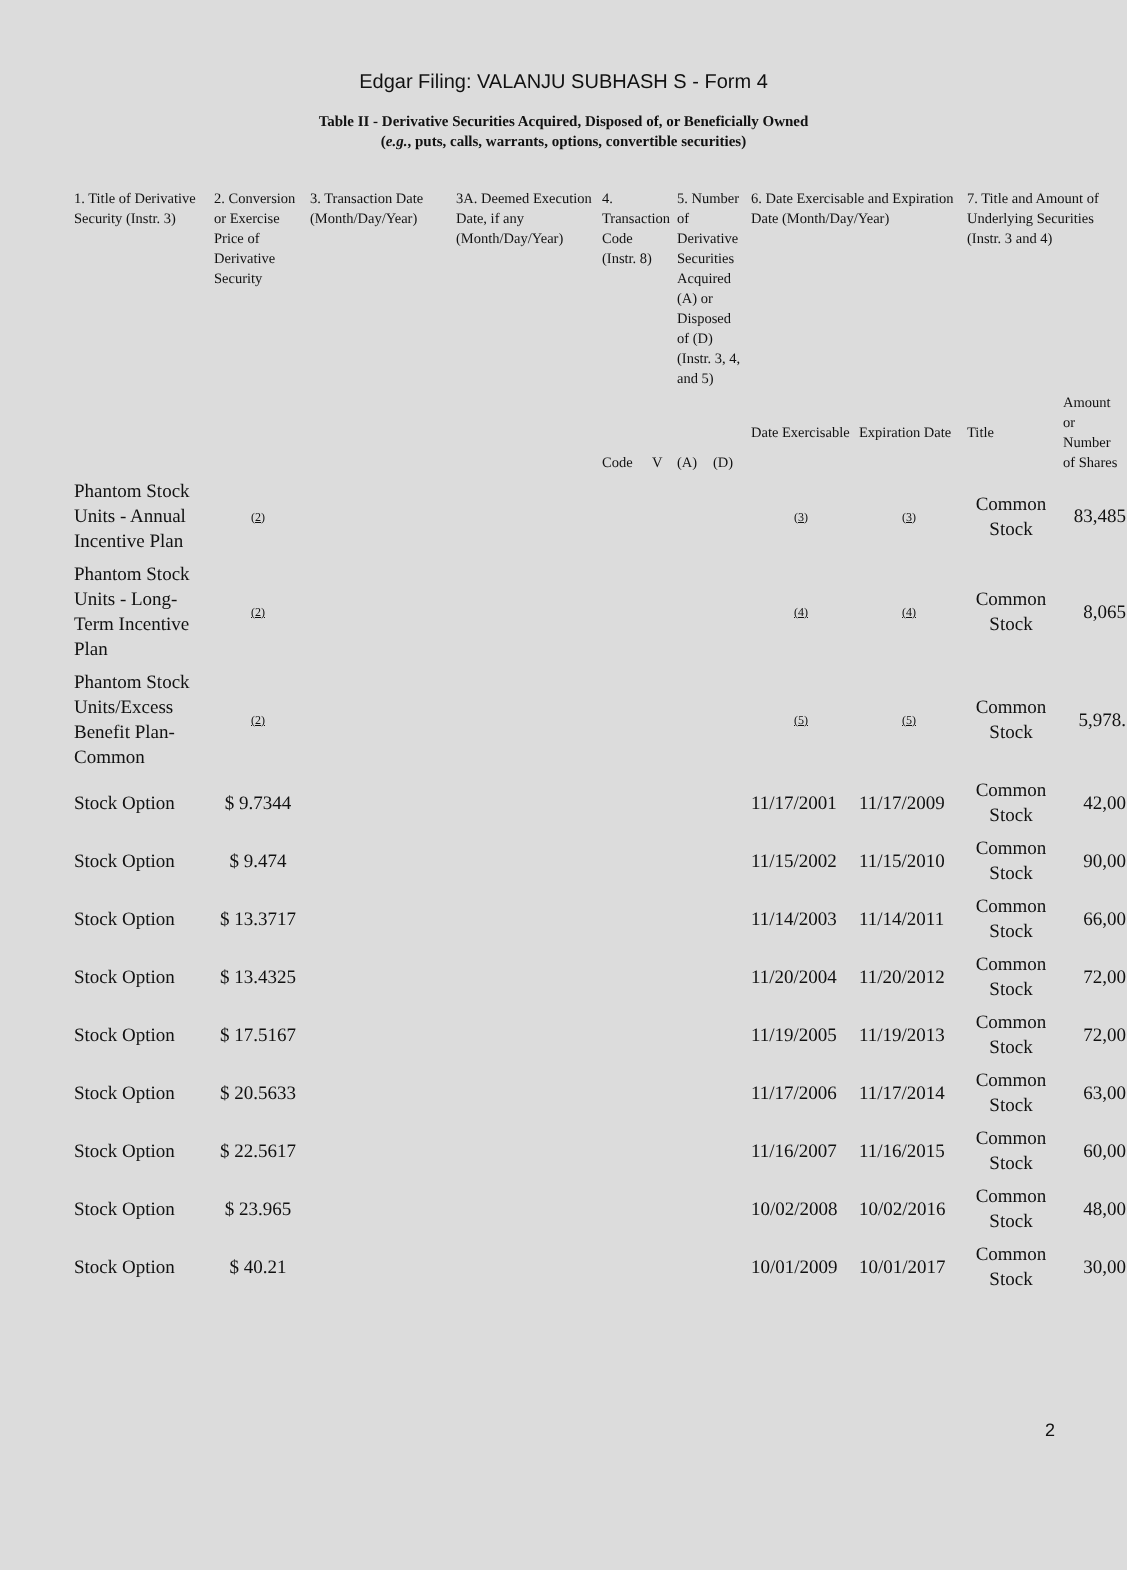Edgar Filing: VALANJU SUBHASH S - Form 4
Table II - Derivative Securities Acquired, Disposed of, or Beneficially Owned
(e.g., puts, calls, warrants, options, convertible securities)
| 1. Title of Derivative Security (Instr. 3) | 2. Conversion or Exercise Price of Derivative Security | 3. Transaction Date (Month/Day/Year) | 3A. Deemed Execution Date, if any (Month/Day/Year) | 4. Transaction Code (Instr. 8) | | 5. Number of Derivative Securities Acquired (A) or Disposed of (D) (Instr. 3, 4, and 5) | | 6. Date Exercisable and Expiration Date (Month/Day/Year) | | 7. Title and Amount of Underlying Securities (Instr. 3 and 4) | |
| --- | --- | --- | --- | --- | --- | --- | --- | --- | --- | --- | --- |
| | | | | Code | V | (A) | (D) | Date Exercisable | Expiration Date | Title | Amount or Number of Shares |
| Phantom Stock Units - Annual Incentive Plan | (2) | | | | | | | (3) | (3) | Common Stock | 83,485 |
| Phantom Stock Units - Long-Term Incentive Plan | (2) | | | | | | | (4) | (4) | Common Stock | 8,065 |
| Phantom Stock Units/Excess Benefit Plan-Common | (2) | | | | | | | (5) | (5) | Common Stock | 5,978. |
| Stock Option | $ 9.7344 | | | | | | | 11/17/2001 | 11/17/2009 | Common Stock | 42,00 |
| Stock Option | $ 9.474 | | | | | | | 11/15/2002 | 11/15/2010 | Common Stock | 90,00 |
| Stock Option | $ 13.3717 | | | | | | | 11/14/2003 | 11/14/2011 | Common Stock | 66,00 |
| Stock Option | $ 13.4325 | | | | | | | 11/20/2004 | 11/20/2012 | Common Stock | 72,00 |
| Stock Option | $ 17.5167 | | | | | | | 11/19/2005 | 11/19/2013 | Common Stock | 72,00 |
| Stock Option | $ 20.5633 | | | | | | | 11/17/2006 | 11/17/2014 | Common Stock | 63,00 |
| Stock Option | $ 22.5617 | | | | | | | 11/16/2007 | 11/16/2015 | Common Stock | 60,00 |
| Stock Option | $ 23.965 | | | | | | | 10/02/2008 | 10/02/2016 | Common Stock | 48,00 |
| Stock Option | $ 40.21 | | | | | | | 10/01/2009 | 10/01/2017 | Common Stock | 30,00 |
2